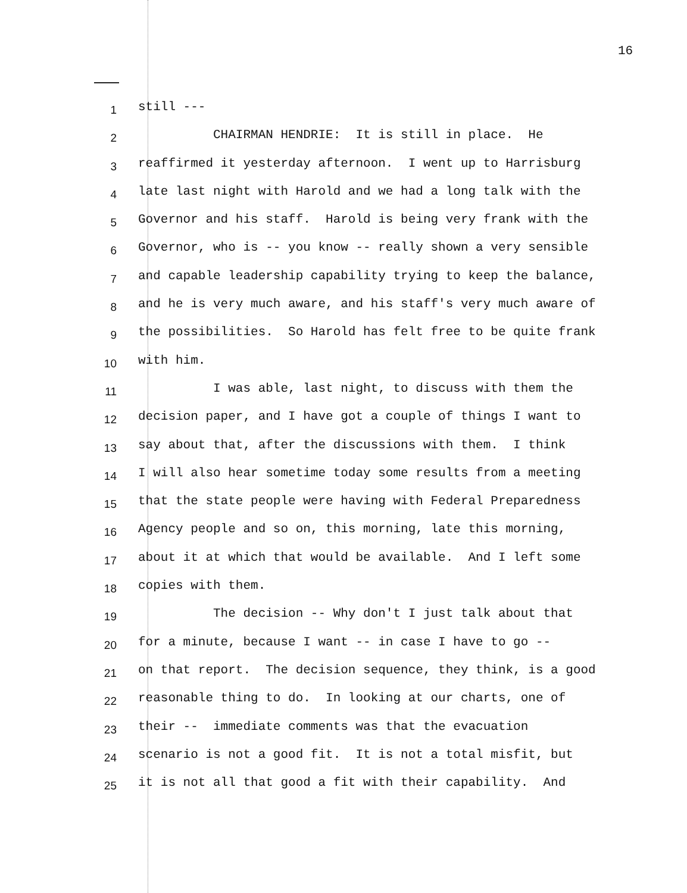16
1 still ---
2 CHAIRMAN HENDRIE: It is still in place. He
3 reaffirmed it yesterday afternoon. I went up to Harrisburg
4 late last night with Harold and we had a long talk with the
5 Governor and his staff. Harold is being very frank with the
6 Governor, who is -- you know -- really shown a very sensible
7 and capable leadership capability trying to keep the balance,
8 and he is very much aware, and his staff's very much aware of
9 the possibilities. So Harold has felt free to be quite frank
10 with him.
11 I was able, last night, to discuss with them the
12 decision paper, and I have got a couple of things I want to
13 say about that, after the discussions with them. I think
14 I will also hear sometime today some results from a meeting
15 that the state people were having with Federal Preparedness
16 Agency people and so on, this morning, late this morning,
17 about it at which that would be available. And I left some
18 copies with them.
19 The decision -- Why don't I just talk about that
20 for a minute, because I want -- in case I have to go --
21 on that report. The decision sequence, they think, is a good
22 reasonable thing to do. In looking at our charts, one of
23 their -- immediate comments was that the evacuation
24 scenario is not a good fit. It is not a total misfit, but
25 it is not all that good a fit with their capability. And